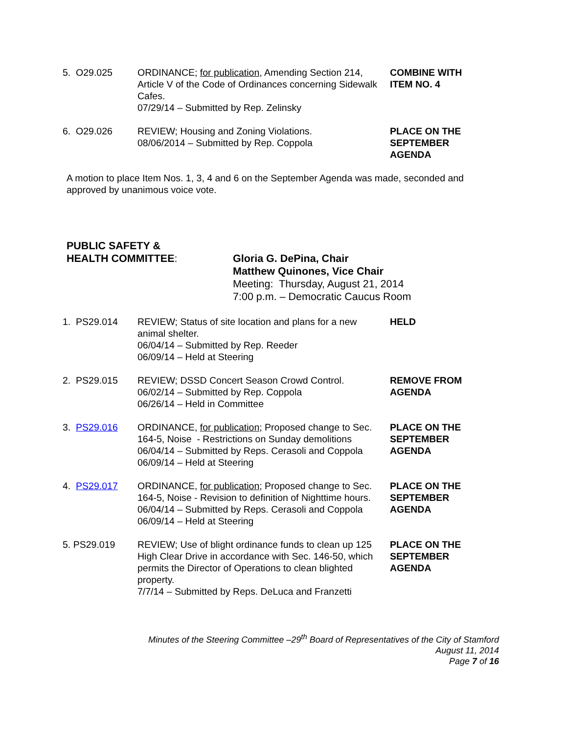5. O29.025 ORDINANCE; for publication, Amending Section 214, Article V of the Code of Ordinances concerning Sidewalk Cafes.
07/29/14 – Submitted by Rep. Zelinsky
COMBINE WITH
ITEM NO. 4
6. O29.026 REVIEW; Housing and Zoning Violations.
08/06/2014 – Submitted by Rep. Coppola
PLACE ON THE
SEPTEMBER
AGENDA
A motion to place Item Nos. 1, 3, 4 and 6 on the September Agenda was made, seconded and approved by unanimous voice vote.
PUBLIC SAFETY &
HEALTH COMMITTEE:
Gloria G. DePina, Chair
Matthew Quinones, Vice Chair
Meeting: Thursday, August 21, 2014
7:00 p.m. – Democratic Caucus Room
1. PS29.014 REVIEW; Status of site location and plans for a new animal shelter.
06/04/14 – Submitted by Rep. Reeder
06/09/14 – Held at Steering
HELD
2. PS29.015 REVIEW; DSSD Concert Season Crowd Control.
06/02/14 – Submitted by Rep. Coppola
06/26/14 – Held in Committee
REMOVE FROM
AGENDA
3. PS29.016 ORDINANCE, for publication; Proposed change to Sec. 164-5, Noise - Restrictions on Sunday demolitions
06/04/14 – Submitted by Reps. Cerasoli and Coppola
06/09/14 – Held at Steering
PLACE ON THE
SEPTEMBER
AGENDA
4. PS29.017 ORDINANCE, for publication; Proposed change to Sec. 164-5, Noise - Revision to definition of Nighttime hours.
06/04/14 – Submitted by Reps. Cerasoli and Coppola
06/09/14 – Held at Steering
PLACE ON THE
SEPTEMBER
AGENDA
5. PS29.019 REVIEW; Use of blight ordinance funds to clean up 125 High Clear Drive in accordance with Sec. 146-50, which permits the Director of Operations to clean blighted property.
7/7/14 – Submitted by Reps. DeLuca and Franzetti
PLACE ON THE
SEPTEMBER
AGENDA
Minutes of the Steering Committee –29<sup>th</sup> Board of Representatives of the City of Stamford
August 11, 2014
Page 7 of 16